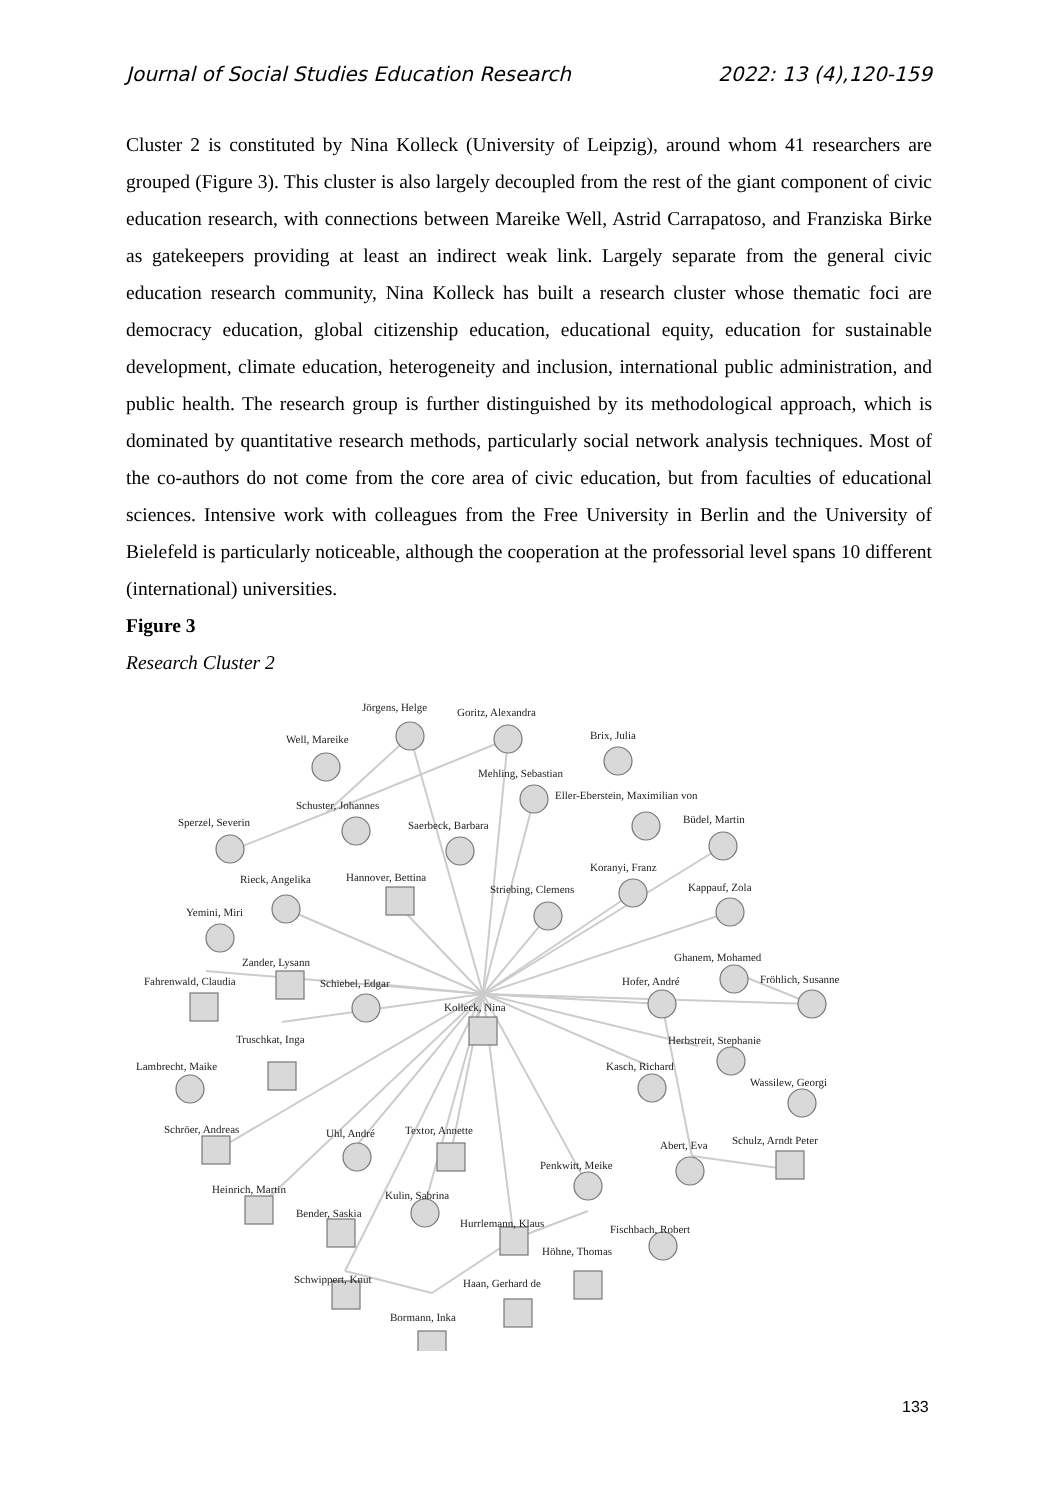Journal of Social Studies Education Research 2022: 13 (4),120-159
Cluster 2 is constituted by Nina Kolleck (University of Leipzig), around whom 41 researchers are grouped (Figure 3). This cluster is also largely decoupled from the rest of the giant component of civic education research, with connections between Mareike Well, Astrid Carrapatoso, and Franziska Birke as gatekeepers providing at least an indirect weak link. Largely separate from the general civic education research community, Nina Kolleck has built a research cluster whose thematic foci are democracy education, global citizenship education, educational equity, education for sustainable development, climate education, heterogeneity and inclusion, international public administration, and public health. The research group is further distinguished by its methodological approach, which is dominated by quantitative research methods, particularly social network analysis techniques. Most of the co-authors do not come from the core area of civic education, but from faculties of educational sciences. Intensive work with colleagues from the Free University in Berlin and the University of Bielefeld is particularly noticeable, although the cooperation at the professorial level spans 10 different (international) universities.
Figure 3
Research Cluster 2
Jörgens, Helge
Goritz, Alexandra
Well, Mareike
Brix, Julia
Mehling, Sebastian
Eller-Eberstein, Maximilian von
Schuster, Johannes
Sperzel, Severin
Saerbeck, Barbara
Büdel, Martin
Koranyi, Franz
Rieck, Angelika
Hannover, Bettina
Striebing, Clemens
Kappauf, Zola
Yemini, Miri
Zander, Lysann
Ghanem, Mohamed
Fahrenwald, Claudia
Schiebel, Edgar
Hofer, André
Fröhlich, Susanne
Kolleck, Nina
Truschkat, Inga
Herbstreit, Stephanie
Lambrecht, Maike
Kasch, Richard
Wassilew, Georgi
Schröer, Andreas
Uhl, André
Textor, Annette
Abert, Eva
Schulz, Arndt Peter
Penkwitt, Meike
Heinrich, Martin
Kulin, Sabrina
Bender, Saskia
Hurrlemann, Klaus
Fischbach, Robert
Höhne, Thomas
Schwippert, Knut
Haan, Gerhard de
Bormann, Inka
133